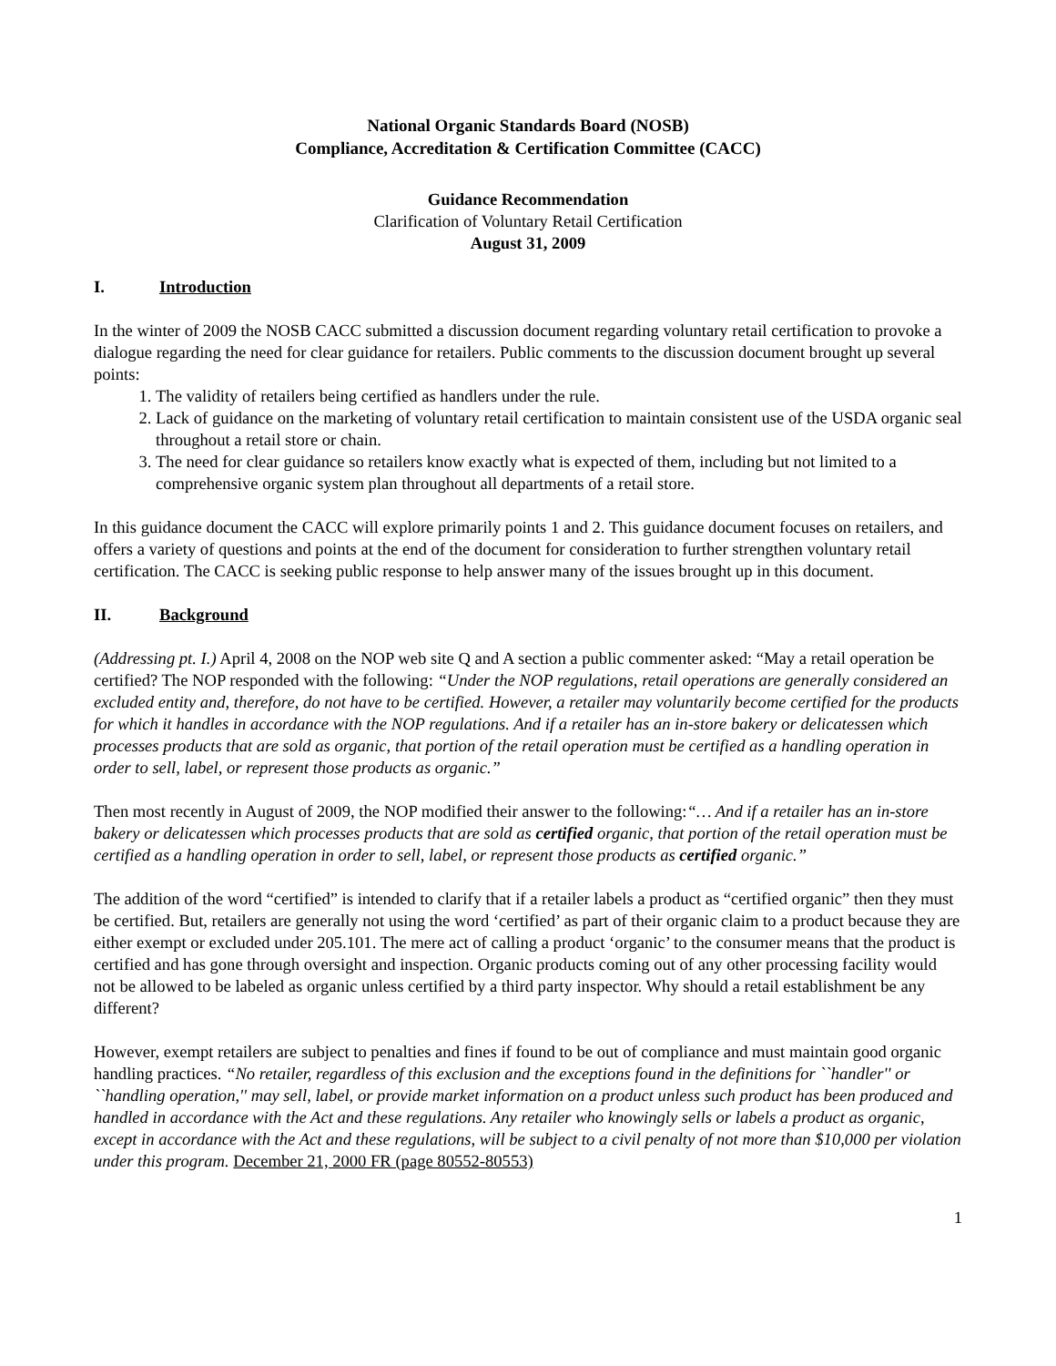National Organic Standards Board (NOSB)
Compliance, Accreditation & Certification Committee (CACC)
Guidance Recommendation
Clarification of Voluntary Retail Certification
August 31, 2009
I. Introduction
In the winter of 2009 the NOSB CACC submitted a discussion document regarding voluntary retail certification to provoke a dialogue regarding the need for clear guidance for retailers. Public comments to the discussion document brought up several points:
1. The validity of retailers being certified as handlers under the rule.
2. Lack of guidance on the marketing of voluntary retail certification to maintain consistent use of the USDA organic seal throughout a retail store or chain.
3. The need for clear guidance so retailers know exactly what is expected of them, including but not limited to a comprehensive organic system plan throughout all departments of a retail store.
In this guidance document the CACC will explore primarily points 1 and 2. This guidance document focuses on retailers, and offers a variety of questions and points at the end of the document for consideration to further strengthen voluntary retail certification. The CACC is seeking public response to help answer many of the issues brought up in this document.
II. Background
(Addressing pt. I.) April 4, 2008 on the NOP web site Q and A section a public commenter asked: “May a retail operation be certified? The NOP responded with the following: “Under the NOP regulations, retail operations are generally considered an excluded entity and, therefore, do not have to be certified. However, a retailer may voluntarily become certified for the products for which it handles in accordance with the NOP regulations. And if a retailer has an in-store bakery or delicatessen which processes products that are sold as organic, that portion of the retail operation must be certified as a handling operation in order to sell, label, or represent those products as organic.”
Then most recently in August of 2009, the NOP modified their answer to the following:“… And if a retailer has an in-store bakery or delicatessen which processes products that are sold as certified organic, that portion of the retail operation must be certified as a handling operation in order to sell, label, or represent those products as certified organic.”
The addition of the word “certified” is intended to clarify that if a retailer labels a product as “certified organic” then they must be certified. But, retailers are generally not using the word ‘certified’ as part of their organic claim to a product because they are either exempt or excluded under 205.101. The mere act of calling a product ‘organic’ to the consumer means that the product is certified and has gone through oversight and inspection. Organic products coming out of any other processing facility would not be allowed to be labeled as organic unless certified by a third party inspector. Why should a retail establishment be any different?
However, exempt retailers are subject to penalties and fines if found to be out of compliance and must maintain good organic handling practices. “No retailer, regardless of this exclusion and the exceptions found in the definitions for ``handler'' or ``handling operation,'' may sell, label, or provide market information on a product unless such product has been produced and handled in accordance with the Act and these regulations. Any retailer who knowingly sells or labels a product as organic, except in accordance with the Act and these regulations, will be subject to a civil penalty of not more than $10,000 per violation under this program. December 21, 2000 FR (page 80552-80553)
1